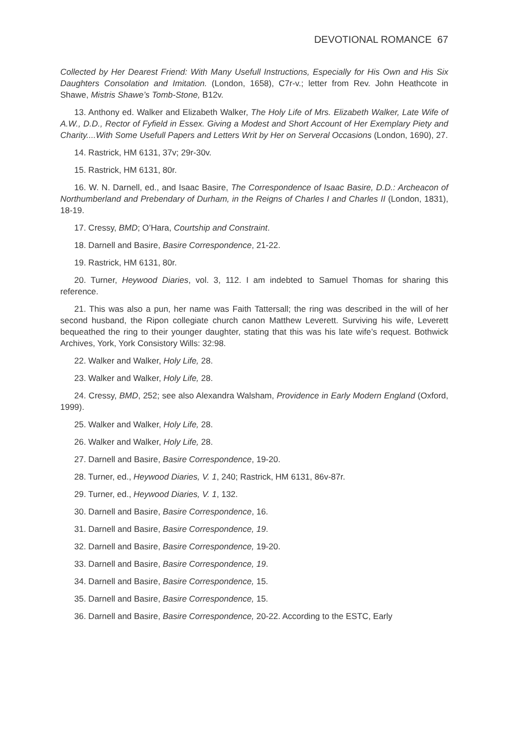DEVOTIONAL ROMANCE 67
Collected by Her Dearest Friend: With Many Usefull Instructions, Especially for His Own and His Six Daughters Consolation and Imitation. (London, 1658), C7r-v.; letter from Rev. John Heathcote in Shawe, Mistris Shawe’s Tomb-Stone, B12v.
13. Anthony ed. Walker and Elizabeth Walker, The Holy Life of Mrs. Elizabeth Walker, Late Wife of A.W., D.D., Rector of Fyfield in Essex. Giving a Modest and Short Account of Her Exemplary Piety and Charity....With Some Usefull Papers and Letters Writ by Her on Serveral Occasions (London, 1690), 27.
14. Rastrick, HM 6131, 37v; 29r-30v.
15. Rastrick, HM 6131, 80r.
16. W. N. Darnell, ed., and Isaac Basire, The Correspondence of Isaac Basire, D.D.: Archeacon of Northumberland and Prebendary of Durham, in the Reigns of Charles I and Charles II (London, 1831), 18-19.
17. Cressy, BMD; O’Hara, Courtship and Constraint.
18. Darnell and Basire, Basire Correspondence, 21-22.
19. Rastrick, HM 6131, 80r.
20. Turner, Heywood Diaries, vol. 3, 112. I am indebted to Samuel Thomas for sharing this reference.
21. This was also a pun, her name was Faith Tattersall; the ring was described in the will of her second husband, the Ripon collegiate church canon Matthew Leverett. Surviving his wife, Leverett bequeathed the ring to their younger daughter, stating that this was his late wife’s request. Bothwick Archives, York, York Consistory Wills: 32:98.
22. Walker and Walker, Holy Life, 28.
23. Walker and Walker, Holy Life, 28.
24. Cressy, BMD, 252; see also Alexandra Walsham, Providence in Early Modern England (Oxford, 1999).
25. Walker and Walker, Holy Life, 28.
26. Walker and Walker, Holy Life, 28.
27. Darnell and Basire, Basire Correspondence, 19-20.
28. Turner, ed., Heywood Diaries, V. 1, 240; Rastrick, HM 6131, 86v-87r.
29. Turner, ed., Heywood Diaries, V. 1, 132.
30. Darnell and Basire, Basire Correspondence, 16.
31. Darnell and Basire, Basire Correspondence, 19.
32. Darnell and Basire, Basire Correspondence, 19-20.
33. Darnell and Basire, Basire Correspondence, 19.
34. Darnell and Basire, Basire Correspondence, 15.
35. Darnell and Basire, Basire Correspondence, 15.
36. Darnell and Basire, Basire Correspondence, 20-22. According to the ESTC, Early